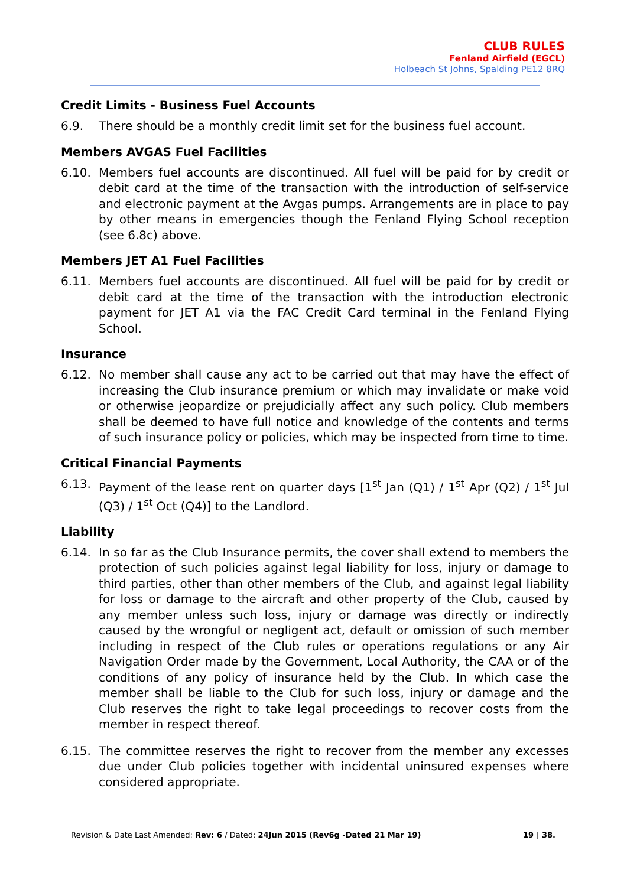CLUB RULES
Fenland Airfield (EGCL)
Holbeach St Johns, Spalding PE12 8RQ
Credit Limits - Business Fuel Accounts
6.9. There should be a monthly credit limit set for the business fuel account.
Members AVGAS Fuel Facilities
6.10. Members fuel accounts are discontinued. All fuel will be paid for by credit or debit card at the time of the transaction with the introduction of self-service and electronic payment at the Avgas pumps. Arrangements are in place to pay by other means in emergencies though the Fenland Flying School reception (see 6.8c) above.
Members JET A1 Fuel Facilities
6.11. Members fuel accounts are discontinued. All fuel will be paid for by credit or debit card at the time of the transaction with the introduction electronic payment for JET A1 via the FAC Credit Card terminal in the Fenland Flying School.
Insurance
6.12. No member shall cause any act to be carried out that may have the effect of increasing the Club insurance premium or which may invalidate or make void or otherwise jeopardize or prejudicially affect any such policy. Club members shall be deemed to have full notice and knowledge of the contents and terms of such insurance policy or policies, which may be inspected from time to time.
Critical Financial Payments
6.13. Payment of the lease rent on quarter days [1<sup>st</sup> Jan (Q1) / 1<sup>st</sup> Apr (Q2) / 1<sup>st</sup> Jul (Q3) / 1<sup>st</sup> Oct (Q4)] to the Landlord.
Liability
6.14. In so far as the Club Insurance permits, the cover shall extend to members the protection of such policies against legal liability for loss, injury or damage to third parties, other than other members of the Club, and against legal liability for loss or damage to the aircraft and other property of the Club, caused by any member unless such loss, injury or damage was directly or indirectly caused by the wrongful or negligent act, default or omission of such member including in respect of the Club rules or operations regulations or any Air Navigation Order made by the Government, Local Authority, the CAA or of the conditions of any policy of insurance held by the Club. In which case the member shall be liable to the Club for such loss, injury or damage and the Club reserves the right to take legal proceedings to recover costs from the member in respect thereof.
6.15. The committee reserves the right to recover from the member any excesses due under Club policies together with incidental uninsured expenses where considered appropriate.
Revision & Date Last Amended: Rev: 6 / Dated: 24Jun 2015 (Rev6g -Dated 21 Mar 19) 19 | 38.